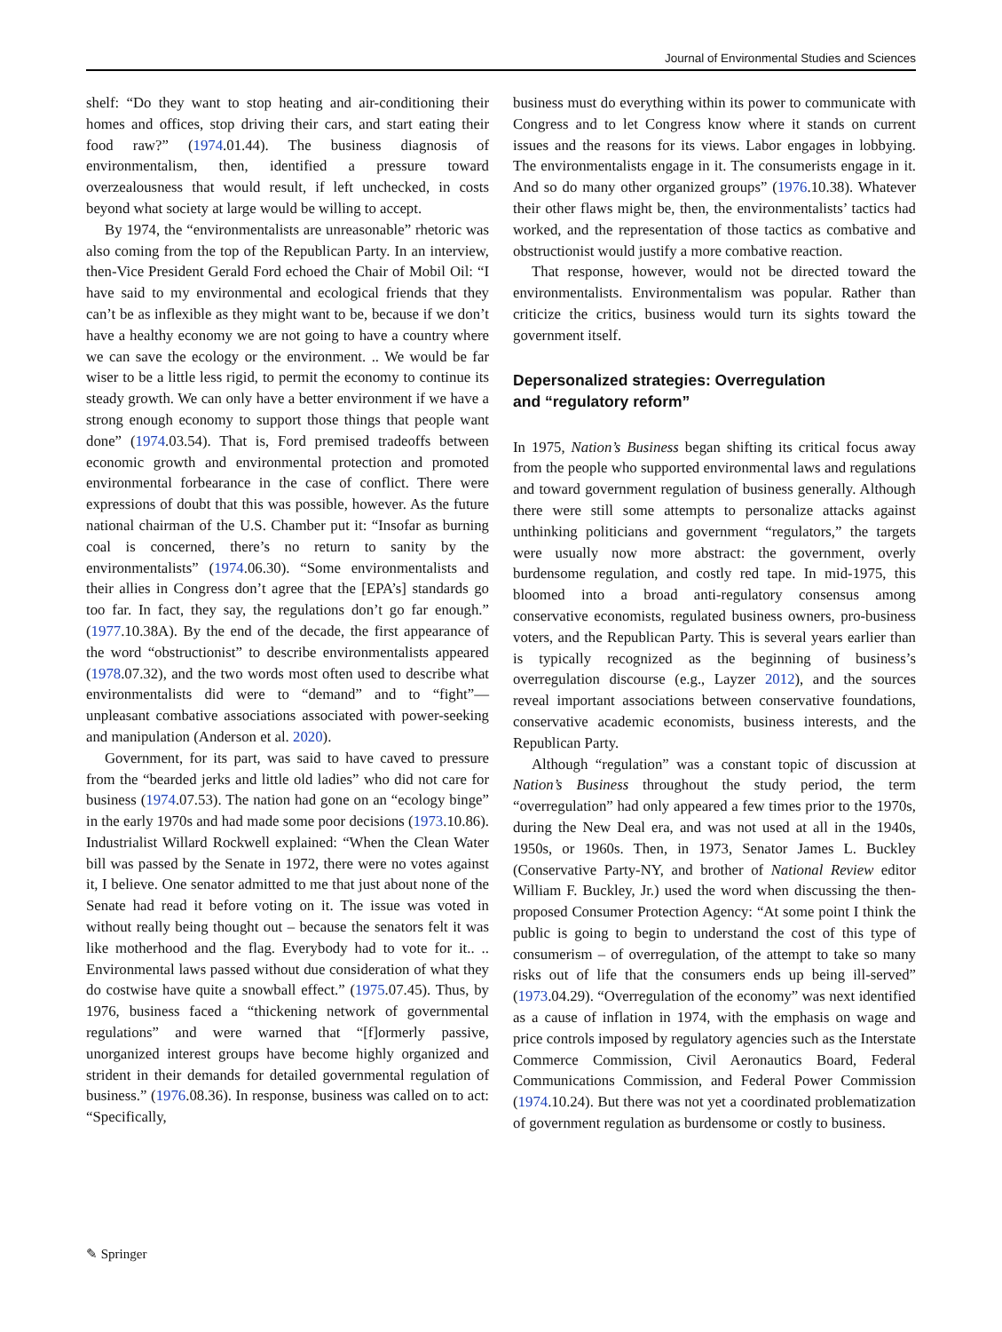Journal of Environmental Studies and Sciences
shelf: “Do they want to stop heating and air-conditioning their homes and offices, stop driving their cars, and start eating their food raw?” (1974.01.44). The business diagnosis of environmentalism, then, identified a pressure toward overzealousness that would result, if left unchecked, in costs beyond what society at large would be willing to accept.
By 1974, the “environmentalists are unreasonable” rhetoric was also coming from the top of the Republican Party. In an interview, then-Vice President Gerald Ford echoed the Chair of Mobil Oil: “I have said to my environmental and ecological friends that they can’t be as inflexible as they might want to be, because if we don’t have a healthy economy we are not going to have a country where we can save the ecology or the environment. .. We would be far wiser to be a little less rigid, to permit the economy to continue its steady growth. We can only have a better environment if we have a strong enough economy to support those things that people want done” (1974.03.54). That is, Ford premised tradeoffs between economic growth and environmental protection and promoted environmental forbearance in the case of conflict. There were expressions of doubt that this was possible, however. As the future national chairman of the U.S. Chamber put it: “Insofar as burning coal is concerned, there’s no return to sanity by the environmentalists” (1974.06.30). “Some environmentalists and their allies in Congress don’t agree that the [EPA’s] standards go too far. In fact, they say, the regulations don’t go far enough.” (1977.10.38A). By the end of the decade, the first appearance of the word “obstructionist” to describe environmentalists appeared (1978.07.32), and the two words most often used to describe what environmentalists did were to “demand” and to “fight”—unpleasant combative associations associated with power-seeking and manipulation (Anderson et al. 2020).
Government, for its part, was said to have caved to pressure from the “bearded jerks and little old ladies” who did not care for business (1974.07.53). The nation had gone on an “ecology binge” in the early 1970s and had made some poor decisions (1973.10.86). Industrialist Willard Rockwell explained: “When the Clean Water bill was passed by the Senate in 1972, there were no votes against it, I believe. One senator admitted to me that just about none of the Senate had read it before voting on it. The issue was voted in without really being thought out – because the senators felt it was like motherhood and the flag. Everybody had to vote for it.. .. Environmental laws passed without due consideration of what they do costwise have quite a snowball effect.” (1975.07.45). Thus, by 1976, business faced a “thickening network of governmental regulations” and were warned that “[f]ormerly passive, unorganized interest groups have become highly organized and strident in their demands for detailed governmental regulation of business.” (1976.08.36). In response, business was called on to act: “Specifically,
business must do everything within its power to communicate with Congress and to let Congress know where it stands on current issues and the reasons for its views. Labor engages in lobbying. The environmentalists engage in it. The consumerists engage in it. And so do many other organized groups” (1976.10.38). Whatever their other flaws might be, then, the environmentalists’ tactics had worked, and the representation of those tactics as combative and obstructionist would justify a more combative reaction.
That response, however, would not be directed toward the environmentalists. Environmentalism was popular. Rather than criticize the critics, business would turn its sights toward the government itself.
Depersonalized strategies: Overregulation
and “regulatory reform”
In 1975, Nation’s Business began shifting its critical focus away from the people who supported environmental laws and regulations and toward government regulation of business generally. Although there were still some attempts to personalize attacks against unthinking politicians and government “regulators,” the targets were usually now more abstract: the government, overly burdensome regulation, and costly red tape. In mid-1975, this bloomed into a broad anti-regulatory consensus among conservative economists, regulated business owners, pro-business voters, and the Republican Party. This is several years earlier than is typically recognized as the beginning of business’s overregulation discourse (e.g., Layzer 2012), and the sources reveal important associations between conservative foundations, conservative academic economists, business interests, and the Republican Party.
Although “regulation” was a constant topic of discussion at Nation’s Business throughout the study period, the term “overregulation” had only appeared a few times prior to the 1970s, during the New Deal era, and was not used at all in the 1940s, 1950s, or 1960s. Then, in 1973, Senator James L. Buckley (Conservative Party-NY, and brother of National Review editor William F. Buckley, Jr.) used the word when discussing the then-proposed Consumer Protection Agency: “At some point I think the public is going to begin to understand the cost of this type of consumerism – of overregulation, of the attempt to take so many risks out of life that the consumers ends up being ill-served” (1973.04.29). “Overregulation of the economy” was next identified as a cause of inflation in 1974, with the emphasis on wage and price controls imposed by regulatory agencies such as the Interstate Commerce Commission, Civil Aeronautics Board, Federal Communications Commission, and Federal Power Commission (1974.10.24). But there was not yet a coordinated problematization of government regulation as burdensome or costly to business.
✎ Springer